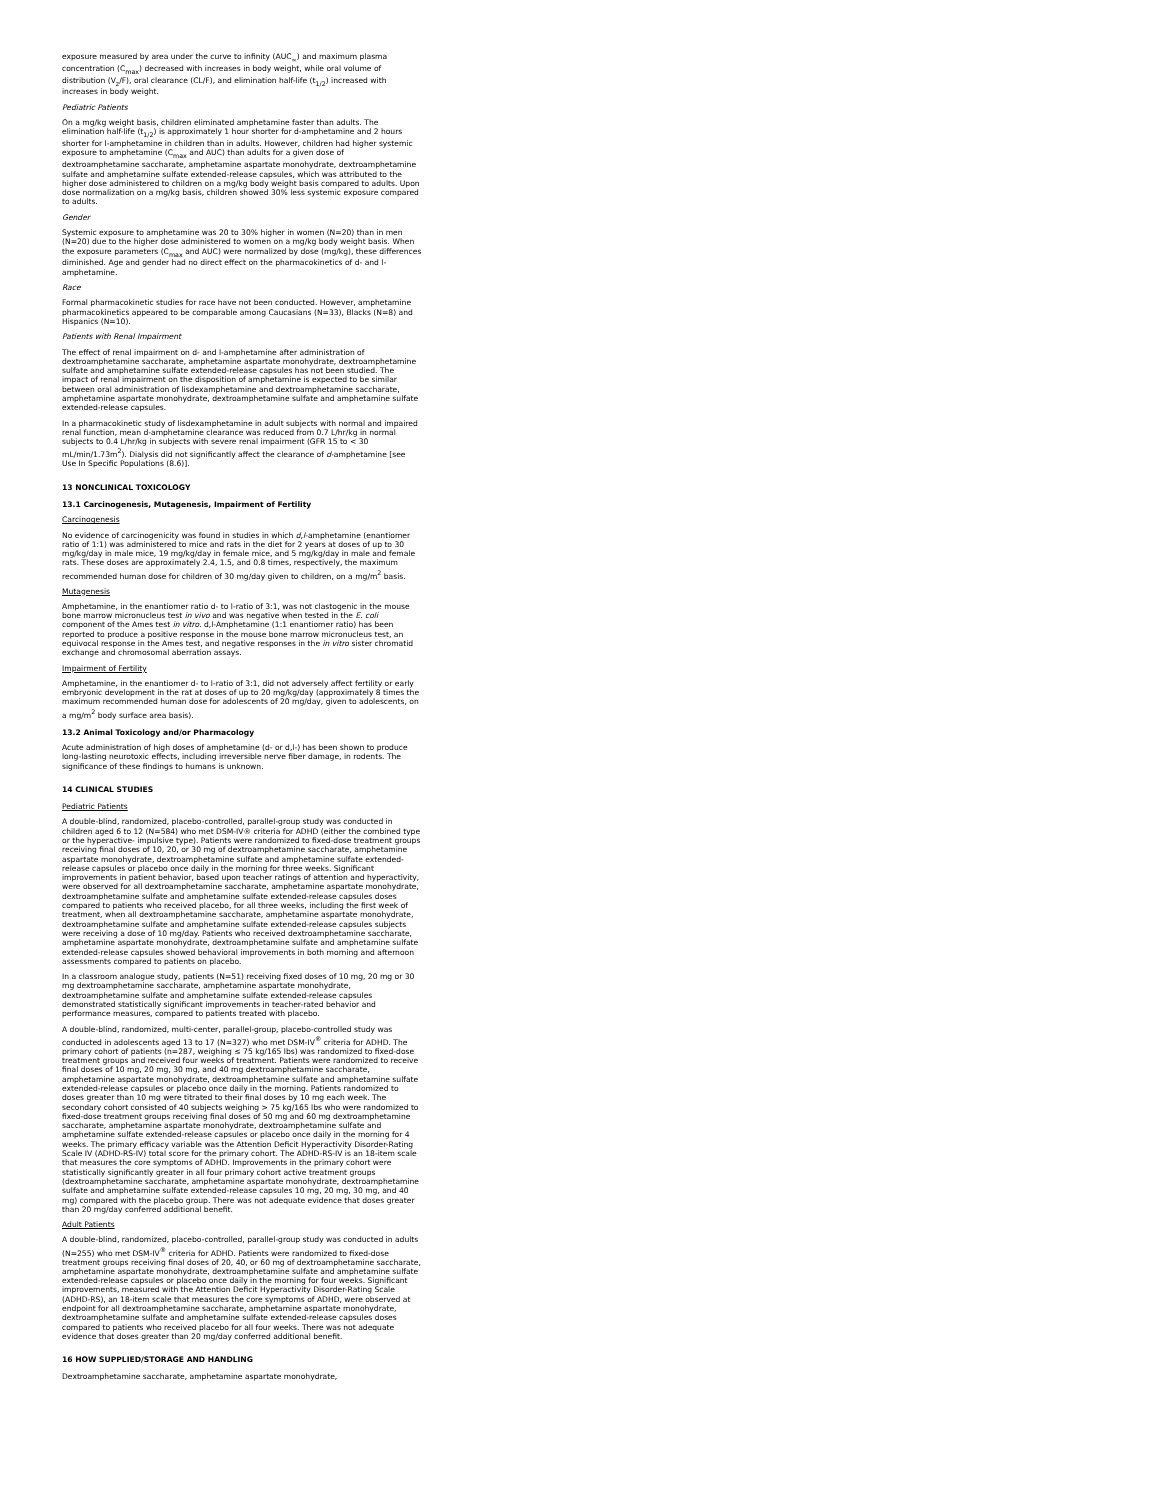exposure measured by area under the curve to infinity (AUC<sub>∞</sub>) and maximum plasma concentration (C<sub>max</sub>) decreased with increases in body weight, while oral volume of distribution (V<sub>z</sub>/F), oral clearance (CL/F), and elimination half-life (t<sub>1/2</sub>) increased with increases in body weight.
Pediatric Patients
On a mg/kg weight basis, children eliminated amphetamine faster than adults. The elimination half-life (t<sub>1/2</sub>) is approximately 1 hour shorter for d-amphetamine and 2 hours shorter for l-amphetamine in children than in adults. However, children had higher systemic exposure to amphetamine (C<sub>max</sub> and AUC) than adults for a given dose of dextroamphetamine saccharate, amphetamine aspartate monohydrate, dextroamphetamine sulfate and amphetamine sulfate extended-release capsules, which was attributed to the higher dose administered to children on a mg/kg body weight basis compared to adults. Upon dose normalization on a mg/kg basis, children showed 30% less systemic exposure compared to adults.
Gender
Systemic exposure to amphetamine was 20 to 30% higher in women (N=20) than in men (N=20) due to the higher dose administered to women on a mg/kg body weight basis. When the exposure parameters (C<sub>max</sub> and AUC) were normalized by dose (mg/kg), these differences diminished. Age and gender had no direct effect on the pharmacokinetics of d- and l-amphetamine.
Race
Formal pharmacokinetic studies for race have not been conducted. However, amphetamine pharmacokinetics appeared to be comparable among Caucasians (N=33), Blacks (N=8) and Hispanics (N=10).
Patients with Renal Impairment
The effect of renal impairment on d- and l-amphetamine after administration of dextroamphetamine saccharate, amphetamine aspartate monohydrate, dextroamphetamine sulfate and amphetamine sulfate extended-release capsules has not been studied. The impact of renal impairment on the disposition of amphetamine is expected to be similar between oral administration of lisdexamphetamine and dextroamphetamine saccharate, amphetamine aspartate monohydrate, dextroamphetamine sulfate and amphetamine sulfate extended-release capsules.
In a pharmacokinetic study of lisdexamphetamine in adult subjects with normal and impaired renal function, mean d-amphetamine clearance was reduced from 0.7 L/hr/kg in normal subjects to 0.4 L/hr/kg in subjects with severe renal impairment (GFR 15 to < 30 mL/min/1.73m<sup>2</sup>). Dialysis did not significantly affect the clearance of d-amphetamine [see Use In Specific Populations (8.6)].
13 NONCLINICAL TOXICOLOGY
13.1 Carcinogenesis, Mutagenesis, Impairment of Fertility
Carcinogenesis
No evidence of carcinogenicity was found in studies in which d,l-amphetamine (enantiomer ratio of 1:1) was administered to mice and rats in the diet for 2 years at doses of up to 30 mg/kg/day in male mice, 19 mg/kg/day in female mice, and 5 mg/kg/day in male and female rats. These doses are approximately 2.4, 1.5, and 0.8 times, respectively, the maximum recommended human dose for children of 30 mg/day given to children, on a mg/m<sup>2</sup> basis.
Mutagenesis
Amphetamine, in the enantiomer ratio d- to l-ratio of 3:1, was not clastogenic in the mouse bone marrow micronucleus test in vivo and was negative when tested in the E. coli component of the Ames test in vitro. d,l-Amphetamine (1:1 enantiomer ratio) has been reported to produce a positive response in the mouse bone marrow micronucleus test, an equivocal response in the Ames test, and negative responses in the in vitro sister chromatid exchange and chromosomal aberration assays.
Impairment of Fertility
Amphetamine, in the enantiomer d- to l-ratio of 3:1, did not adversely affect fertility or early embryonic development in the rat at doses of up to 20 mg/kg/day (approximately 8 times the maximum recommended human dose for adolescents of 20 mg/day, given to adolescents, on a mg/m<sup>2</sup> body surface area basis).
13.2 Animal Toxicology and/or Pharmacology
Acute administration of high doses of amphetamine (d- or d,l-) has been shown to produce long-lasting neurotoxic effects, including irreversible nerve fiber damage, in rodents. The significance of these findings to humans is unknown.
14 CLINICAL STUDIES
Pediatric Patients
A double-blind, randomized, placebo-controlled, parallel-group study was conducted in children aged 6 to 12 (N=584) who met DSM-IV® criteria for ADHD (either the combined type or the hyperactive- impulsive type). Patients were randomized to fixed-dose treatment groups receiving final doses of 10, 20, or 30 mg of dextroamphetamine saccharate, amphetamine aspartate monohydrate, dextroamphetamine sulfate and amphetamine sulfate extended-release capsules or placebo once daily in the morning for three weeks. Significant improvements in patient behavior, based upon teacher ratings of attention and hyperactivity, were observed for all dextroamphetamine saccharate, amphetamine aspartate monohydrate, dextroamphetamine sulfate and amphetamine sulfate extended-release capsules doses compared to patients who received placebo, for all three weeks, including the first week of treatment, when all dextroamphetamine saccharate, amphetamine aspartate monohydrate, dextroamphetamine sulfate and amphetamine sulfate extended-release capsules subjects were receiving a dose of 10 mg/day. Patients who received dextroamphetamine saccharate, amphetamine aspartate monohydrate, dextroamphetamine sulfate and amphetamine sulfate extended-release capsules showed behavioral improvements in both morning and afternoon assessments compared to patients on placebo.
In a classroom analogue study, patients (N=51) receiving fixed doses of 10 mg, 20 mg or 30 mg dextroamphetamine saccharate, amphetamine aspartate monohydrate, dextroamphetamine sulfate and amphetamine sulfate extended-release capsules demonstrated statistically significant improvements in teacher-rated behavior and performance measures, compared to patients treated with placebo.
A double-blind, randomized, multi-center, parallel-group, placebo-controlled study was conducted in adolescents aged 13 to 17 (N=327) who met DSM-IV<sup>®</sup> criteria for ADHD. The primary cohort of patients (n=287, weighing ≤ 75 kg/165 lbs) was randomized to fixed-dose treatment groups and received four weeks of treatment. Patients were randomized to receive final doses of 10 mg, 20 mg, 30 mg, and 40 mg dextroamphetamine saccharate, amphetamine aspartate monohydrate, dextroamphetamine sulfate and amphetamine sulfate extended-release capsules or placebo once daily in the morning. Patients randomized to doses greater than 10 mg were titrated to their final doses by 10 mg each week. The secondary cohort consisted of 40 subjects weighing > 75 kg/165 lbs who were randomized to fixed-dose treatment groups receiving final doses of 50 mg and 60 mg dextroamphetamine saccharate, amphetamine aspartate monohydrate, dextroamphetamine sulfate and amphetamine sulfate extended-release capsules or placebo once daily in the morning for 4 weeks. The primary efficacy variable was the Attention Deficit Hyperactivity Disorder-Rating Scale IV (ADHD-RS-IV) total score for the primary cohort. The ADHD-RS-IV is an 18-item scale that measures the core symptoms of ADHD. Improvements in the primary cohort were statistically significantly greater in all four primary cohort active treatment groups (dextroamphetamine saccharate, amphetamine aspartate monohydrate, dextroamphetamine sulfate and amphetamine sulfate extended-release capsules 10 mg, 20 mg, 30 mg, and 40 mg) compared with the placebo group. There was not adequate evidence that doses greater than 20 mg/day conferred additional benefit.
Adult Patients
A double-blind, randomized, placebo-controlled, parallel-group study was conducted in adults (N=255) who met DSM-IV<sup>®</sup> criteria for ADHD. Patients were randomized to fixed-dose treatment groups receiving final doses of 20, 40, or 60 mg of dextroamphetamine saccharate, amphetamine aspartate monohydrate, dextroamphetamine sulfate and amphetamine sulfate extended-release capsules or placebo once daily in the morning for four weeks. Significant improvements, measured with the Attention Deficit Hyperactivity Disorder-Rating Scale (ADHD-RS), an 18-item scale that measures the core symptoms of ADHD, were observed at endpoint for all dextroamphetamine saccharate, amphetamine aspartate monohydrate, dextroamphetamine sulfate and amphetamine sulfate extended-release capsules doses compared to patients who received placebo for all four weeks. There was not adequate evidence that doses greater than 20 mg/day conferred additional benefit.
16 HOW SUPPLIED/STORAGE AND HANDLING
Dextroamphetamine saccharate, amphetamine aspartate monohydrate,